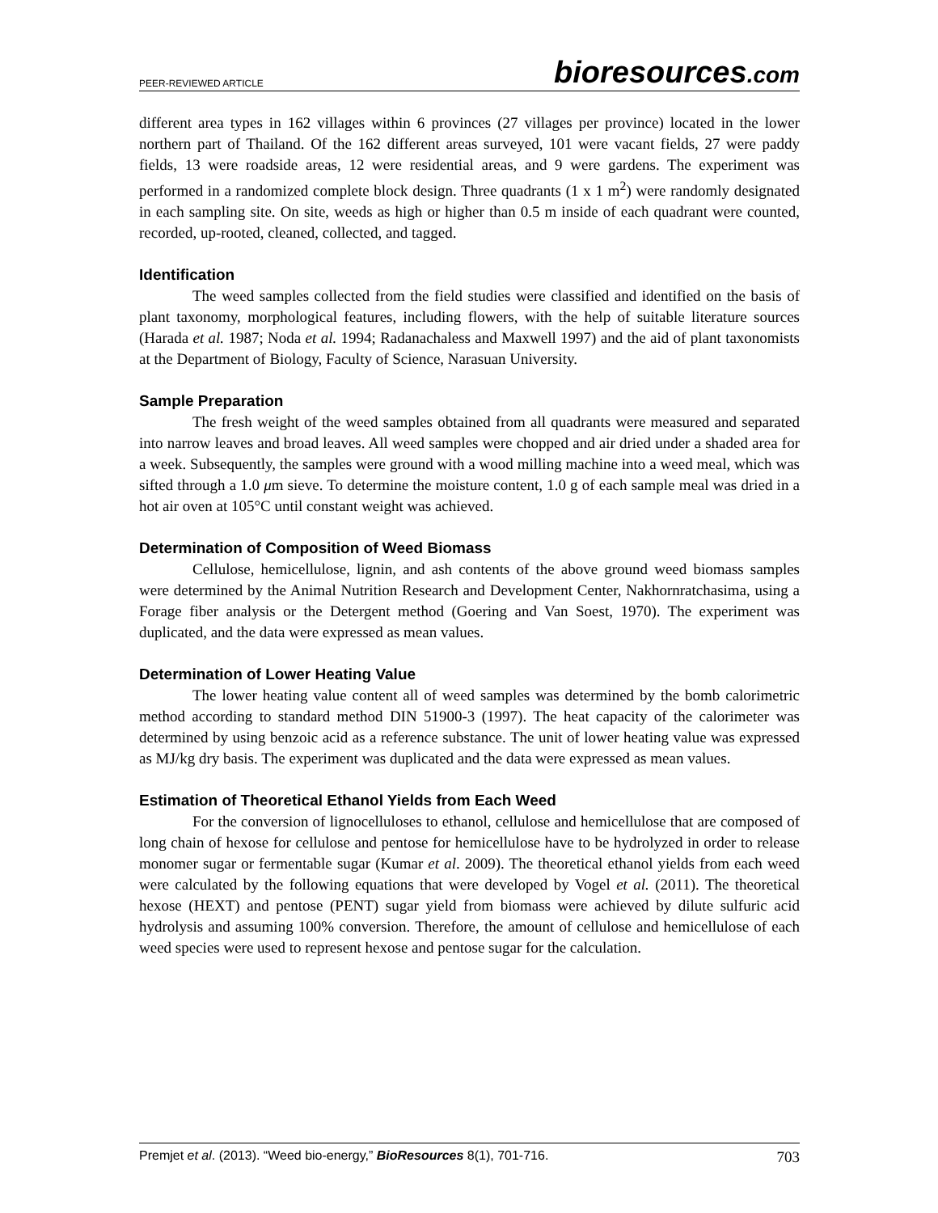PEER-REVIEWED ARTICLE bioresources.com
different area types in 162 villages within 6 provinces (27 villages per province) located in the lower northern part of Thailand. Of the 162 different areas surveyed, 101 were vacant fields, 27 were paddy fields, 13 were roadside areas, 12 were residential areas, and 9 were gardens. The experiment was performed in a randomized complete block design. Three quadrants (1 x 1 m<sup>2</sup>) were randomly designated in each sampling site. On site, weeds as high or higher than 0.5 m inside of each quadrant were counted, recorded, up-rooted, cleaned, collected, and tagged.
Identification
The weed samples collected from the field studies were classified and identified on the basis of plant taxonomy, morphological features, including flowers, with the help of suitable literature sources (Harada et al. 1987; Noda et al. 1994; Radanachaless and Maxwell 1997) and the aid of plant taxonomists at the Department of Biology, Faculty of Science, Narasuan University.
Sample Preparation
The fresh weight of the weed samples obtained from all quadrants were measured and separated into narrow leaves and broad leaves. All weed samples were chopped and air dried under a shaded area for a week. Subsequently, the samples were ground with a wood milling machine into a weed meal, which was sifted through a 1.0 μm sieve. To determine the moisture content, 1.0 g of each sample meal was dried in a hot air oven at 105°C until constant weight was achieved.
Determination of Composition of Weed Biomass
Cellulose, hemicellulose, lignin, and ash contents of the above ground weed biomass samples were determined by the Animal Nutrition Research and Development Center, Nakhornratchasima, using a Forage fiber analysis or the Detergent method (Goering and Van Soest, 1970). The experiment was duplicated, and the data were expressed as mean values.
Determination of Lower Heating Value
The lower heating value content all of weed samples was determined by the bomb calorimetric method according to standard method DIN 51900-3 (1997). The heat capacity of the calorimeter was determined by using benzoic acid as a reference substance. The unit of lower heating value was expressed as MJ/kg dry basis. The experiment was duplicated and the data were expressed as mean values.
Estimation of Theoretical Ethanol Yields from Each Weed
For the conversion of lignocelluloses to ethanol, cellulose and hemicellulose that are composed of long chain of hexose for cellulose and pentose for hemicellulose have to be hydrolyzed in order to release monomer sugar or fermentable sugar (Kumar et al. 2009). The theoretical ethanol yields from each weed were calculated by the following equations that were developed by Vogel et al. (2011). The theoretical hexose (HEXT) and pentose (PENT) sugar yield from biomass were achieved by dilute sulfuric acid hydrolysis and assuming 100% conversion. Therefore, the amount of cellulose and hemicellulose of each weed species were used to represent hexose and pentose sugar for the calculation.
Premjet et al. (2013). “Weed bio-energy,” BioResources 8(1), 701-716. 703